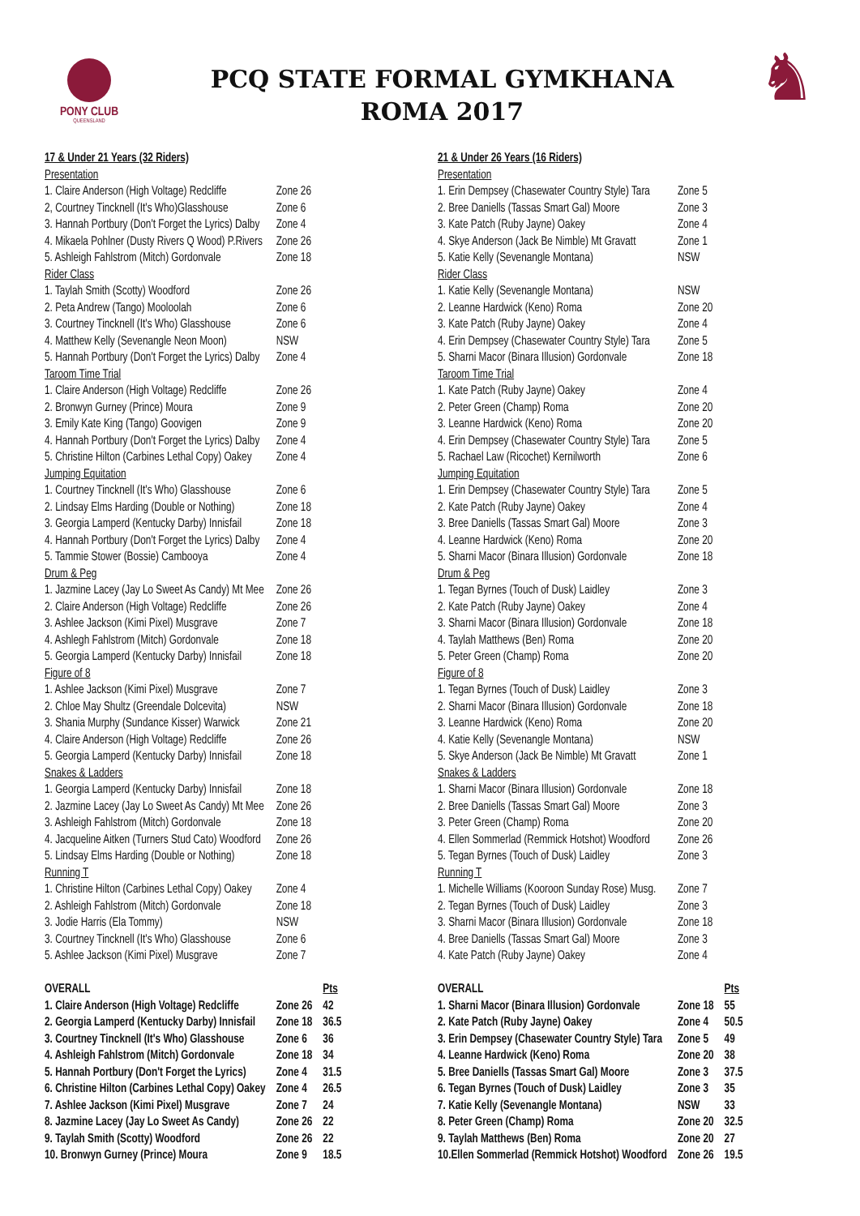PONY CLUB
QUEENSLAND
PCQ STATE FORMAL GYMKHANA
ROMA 2017
♞
| 17 & Under 21 Years (32 Riders) | | |
| Presentation | | |
| 1. Claire Anderson (High Voltage) Redcliffe | Zone 26 | |
| 2, Courtney Tincknell (It's Who)Glasshouse | Zone 6 | |
| 3. Hannah Portbury (Don't Forget the Lyrics) Dalby | Zone 4 | |
| 4. Mikaela Pohlner (Dusty Rivers Q Wood) P.Rivers | Zone 26 | |
| 5. Ashleigh Fahlstrom (Mitch) Gordonvale | Zone 18 | |
| Rider Class | | |
| 1. Taylah Smith (Scotty) Woodford | Zone 26 | |
| 2. Peta Andrew (Tango) Mooloolah | Zone 6 | |
| 3. Courtney Tincknell (It's Who) Glasshouse | Zone 6 | |
| 4. Matthew Kelly (Sevenangle Neon Moon) | NSW | |
| 5. Hannah Portbury (Don't Forget the Lyrics) Dalby | Zone 4 | |
| Taroom Time Trial | | |
| 1. Claire Anderson (High Voltage) Redcliffe | Zone 26 | |
| 2. Bronwyn Gurney (Prince) Moura | Zone 9 | |
| 3. Emily Kate King (Tango) Goovigen | Zone 9 | |
| 4. Hannah Portbury (Don't Forget the Lyrics) Dalby | Zone 4 | |
| 5. Christine Hilton (Carbines Lethal Copy) Oakey | Zone 4 | |
| Jumping Equitation | | |
| 1. Courtney Tincknell (It's Who) Glasshouse | Zone 6 | |
| 2. Lindsay Elms Harding (Double or Nothing) | Zone 18 | |
| 3. Georgia Lamperd (Kentucky Darby) Innisfail | Zone 18 | |
| 4. Hannah Portbury (Don't Forget the Lyrics) Dalby | Zone 4 | |
| 5. Tammie Stower (Bossie) Cambooya | Zone 4 | |
| Drum & Peg | | |
| 1. Jazmine Lacey (Jay Lo Sweet As Candy) Mt Mee | Zone 26 | |
| 2. Claire Anderson (High Voltage) Redcliffe | Zone 26 | |
| 3. Ashlee Jackson (Kimi Pixel) Musgrave | Zone 7 | |
| 4. Ashlegh Fahlstrom (Mitch) Gordonvale | Zone 18 | |
| 5. Georgia Lamperd (Kentucky Darby) Innisfail | Zone 18 | |
| Figure of 8 | | |
| 1. Ashlee Jackson (Kimi Pixel) Musgrave | Zone 7 | |
| 2. Chloe May Shultz (Greendale Dolcevita) | NSW | |
| 3. Shania Murphy (Sundance Kisser) Warwick | Zone 21 | |
| 4. Claire Anderson (High Voltage) Redcliffe | Zone 26 | |
| 5. Georgia Lamperd (Kentucky Darby) Innisfail | Zone 18 | |
| Snakes & Ladders | | |
| 1. Georgia Lamperd (Kentucky Darby) Innisfail | Zone 18 | |
| 2. Jazmine Lacey (Jay Lo Sweet As Candy) Mt Mee | Zone 26 | |
| 3. Ashleigh Fahlstrom (Mitch) Gordonvale | Zone 18 | |
| 4. Jacqueline Aitken (Turners Stud Cato) Woodford | Zone 26 | |
| 5. Lindsay Elms Harding (Double or Nothing) | Zone 18 | |
| Running T | | |
| 1. Christine Hilton (Carbines Lethal Copy) Oakey | Zone 4 | |
| 2. Ashleigh Fahlstrom (Mitch) Gordonvale | Zone 18 | |
| 3. Jodie Harris (Ela Tommy) | NSW | |
| 3. Courtney Tincknell (It's Who) Glasshouse | Zone 6 | |
| 5. Ashlee Jackson (Kimi Pixel) Musgrave | Zone 7 | |
| OVERALL | | Pts |
| 1. Claire Anderson (High Voltage) Redcliffe | Zone 26 | 42 |
| 2. Georgia Lamperd (Kentucky Darby) Innisfail | Zone 18 | 36.5 |
| 3. Courtney Tincknell (It's Who) Glasshouse | Zone 6 | 36 |
| 4. Ashleigh Fahlstrom (Mitch) Gordonvale | Zone 18 | 34 |
| 5. Hannah Portbury (Don't Forget the Lyrics) | Zone 4 | 31.5 |
| 6. Christine Hilton (Carbines Lethal Copy) Oakey | Zone 4 | 26.5 |
| 7. Ashlee Jackson (Kimi Pixel) Musgrave | Zone 7 | 24 |
| 8. Jazmine Lacey (Jay Lo Sweet As Candy) | Zone 26 | 22 |
| 9. Taylah Smith (Scotty) Woodford | Zone 26 | 22 |
| 10. Bronwyn Gurney (Prince) Moura | Zone 9 | 18.5 |
| 21 & Under 26 Years (16 Riders) | | |
| Presentation | | |
| 1. Erin Dempsey (Chasewater Country Style) Tara | Zone 5 | |
| 2. Bree Daniells (Tassas Smart Gal) Moore | Zone 3 | |
| 3. Kate Patch (Ruby Jayne) Oakey | Zone 4 | |
| 4. Skye Anderson (Jack Be Nimble) Mt Gravatt | Zone 1 | |
| 5. Katie Kelly (Sevenangle Montana) | NSW | |
| Rider Class | | |
| 1. Katie Kelly (Sevenangle Montana) | NSW | |
| 2. Leanne Hardwick (Keno) Roma | Zone 20 | |
| 3. Kate Patch (Ruby Jayne) Oakey | Zone 4 | |
| 4. Erin Dempsey (Chasewater Country Style) Tara | Zone 5 | |
| 5. Sharni Macor (Binara Illusion) Gordonvale | Zone 18 | |
| Taroom Time Trial | | |
| 1. Kate Patch (Ruby Jayne) Oakey | Zone 4 | |
| 2. Peter Green (Champ) Roma | Zone 20 | |
| 3. Leanne Hardwick (Keno) Roma | Zone 20 | |
| 4. Erin Dempsey (Chasewater Country Style) Tara | Zone 5 | |
| 5. Rachael Law (Ricochet) Kernilworth | Zone 6 | |
| Jumping Equitation | | |
| 1. Erin Dempsey (Chasewater Country Style) Tara | Zone 5 | |
| 2. Kate Patch (Ruby Jayne) Oakey | Zone 4 | |
| 3. Bree Daniells (Tassas Smart Gal) Moore | Zone 3 | |
| 4. Leanne Hardwick (Keno) Roma | Zone 20 | |
| 5. Sharni Macor (Binara Illusion) Gordonvale | Zone 18 | |
| Drum & Peg | | |
| 1. Tegan Byrnes (Touch of Dusk) Laidley | Zone 3 | |
| 2. Kate Patch (Ruby Jayne) Oakey | Zone 4 | |
| 3. Sharni Macor (Binara Illusion) Gordonvale | Zone 18 | |
| 4. Taylah Matthews (Ben) Roma | Zone 20 | |
| 5. Peter Green (Champ) Roma | Zone 20 | |
| Figure of 8 | | |
| 1. Tegan Byrnes (Touch of Dusk) Laidley | Zone 3 | |
| 2. Sharni Macor (Binara Illusion) Gordonvale | Zone 18 | |
| 3. Leanne Hardwick (Keno) Roma | Zone 20 | |
| 4. Katie Kelly (Sevenangle Montana) | NSW | |
| 5. Skye Anderson (Jack Be Nimble) Mt Gravatt | Zone 1 | |
| Snakes & Ladders | | |
| 1. Sharni Macor (Binara Illusion) Gordonvale | Zone 18 | |
| 2. Bree Daniells (Tassas Smart Gal) Moore | Zone 3 | |
| 3. Peter Green (Champ) Roma | Zone 20 | |
| 4. Ellen Sommerlad (Remmick Hotshot) Woodford | Zone 26 | |
| 5. Tegan Byrnes (Touch of Dusk) Laidley | Zone 3 | |
| Running T | | |
| 1. Michelle Williams (Kooroon Sunday Rose) Musg. | Zone 7 | |
| 2. Tegan Byrnes (Touch of Dusk) Laidley | Zone 3 | |
| 3. Sharni Macor (Binara Illusion) Gordonvale | Zone 18 | |
| 4. Bree Daniells (Tassas Smart Gal) Moore | Zone 3 | |
| 4. Kate Patch (Ruby Jayne) Oakey | Zone 4 | |
| OVERALL | | Pts |
| 1. Sharni Macor (Binara Illusion) Gordonvale | Zone 18 | 55 |
| 2. Kate Patch (Ruby Jayne) Oakey | Zone 4 | 50.5 |
| 3. Erin Dempsey (Chasewater Country Style) Tara | Zone 5 | 49 |
| 4. Leanne Hardwick (Keno) Roma | Zone 20 | 38 |
| 5. Bree Daniells (Tassas Smart Gal) Moore | Zone 3 | 37.5 |
| 6. Tegan Byrnes (Touch of Dusk) Laidley | Zone 3 | 35 |
| 7. Katie Kelly (Sevenangle Montana) | NSW | 33 |
| 8. Peter Green (Champ) Roma | Zone 20 | 32.5 |
| 9. Taylah Matthews (Ben) Roma | Zone 20 | 27 |
| 10.Ellen Sommerlad (Remmick Hotshot) Woodford | Zone 26 | 19.5 |